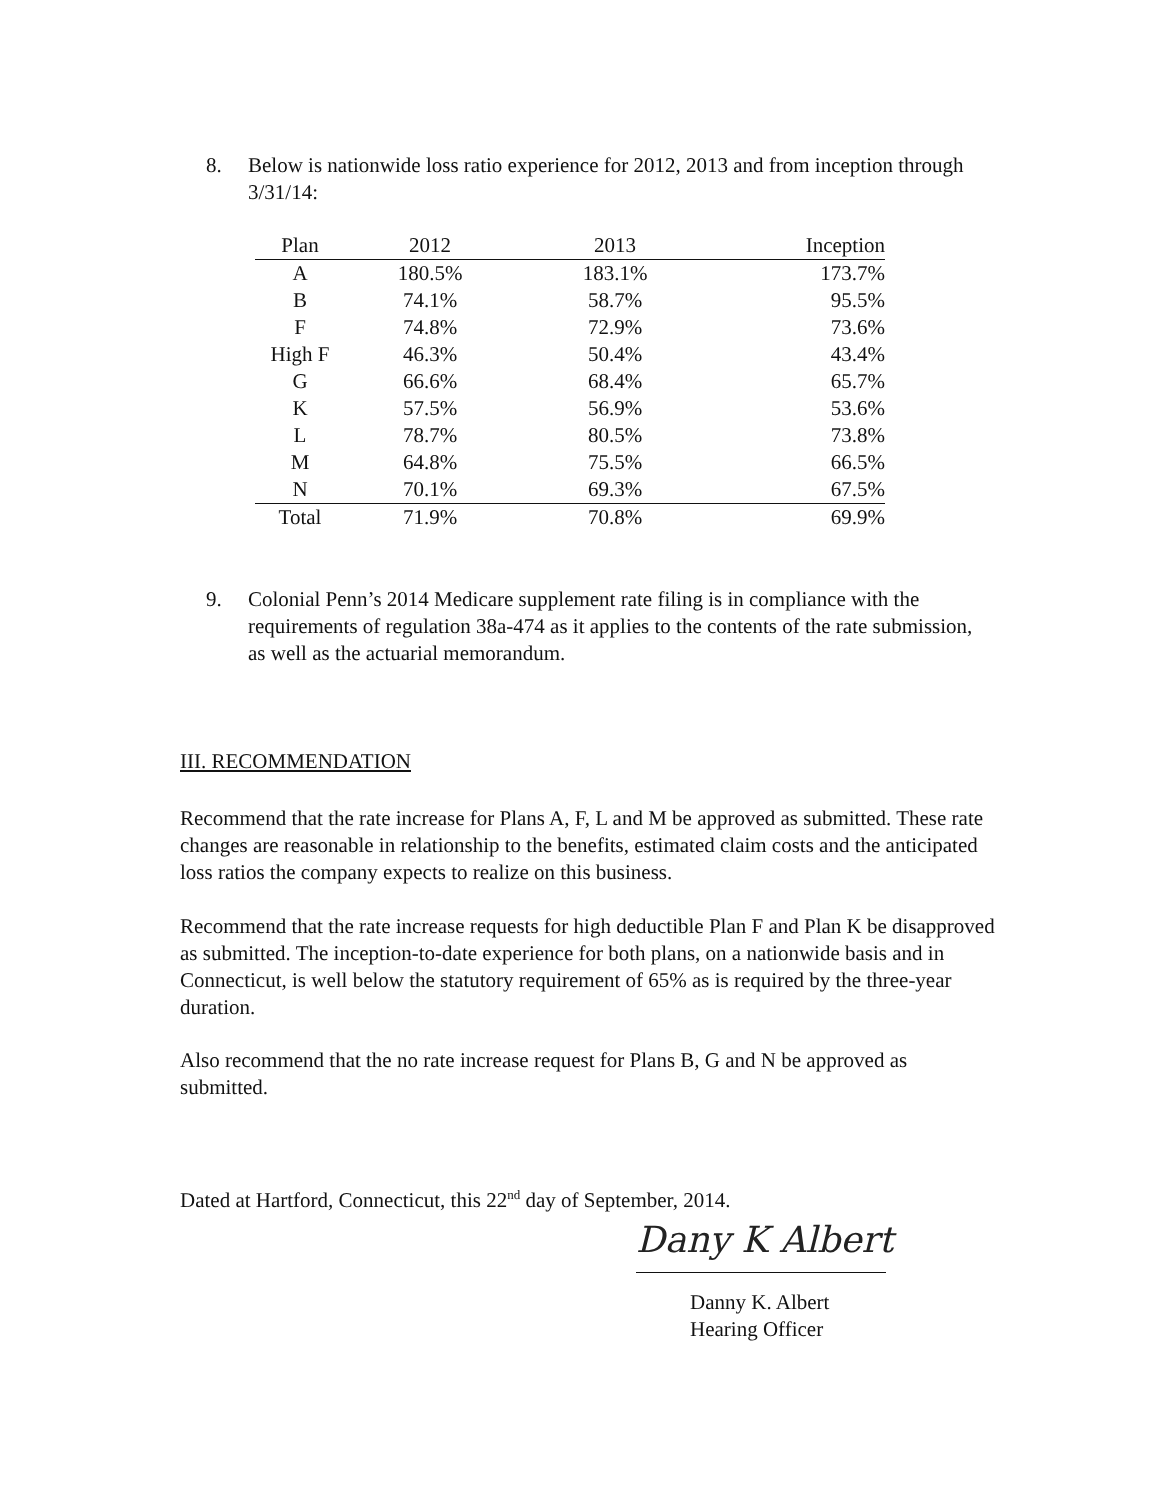8.
Below is nationwide loss ratio experience for 2012, 2013 and from inception through 3/31/14:
| Plan | 2012 | 2013 | Inception |
| --- | --- | --- | --- |
| A | 180.5% | 183.1% | 173.7% |
| B | 74.1% | 58.7% | 95.5% |
| F | 74.8% | 72.9% | 73.6% |
| High F | 46.3% | 50.4% | 43.4% |
| G | 66.6% | 68.4% | 65.7% |
| K | 57.5% | 56.9% | 53.6% |
| L | 78.7% | 80.5% | 73.8% |
| M | 64.8% | 75.5% | 66.5% |
| N | 70.1% | 69.3% | 67.5% |
| Total | 71.9% | 70.8% | 69.9% |
9.
Colonial Penn’s 2014 Medicare supplement rate filing is in compliance with the requirements of regulation 38a-474 as it applies to the contents of the rate submission, as well as the actuarial memorandum.
III. RECOMMENDATION
Recommend that the rate increase for Plans A, F, L and M be approved as submitted. These rate changes are reasonable in relationship to the benefits, estimated claim costs and the anticipated loss ratios the company expects to realize on this business.
Recommend that the rate increase requests for high deductible Plan F and Plan K be disapproved as submitted. The inception-to-date experience for both plans, on a nationwide basis and in Connecticut, is well below the statutory requirement of 65% as is required by the three-year duration.
Also recommend that the no rate increase request for Plans B, G and N be approved as submitted.
Dated at Hartford, Connecticut, this 22<sup>nd</sup> day of September, 2014.
Dany K Albert
Danny K. Albert
Hearing Officer